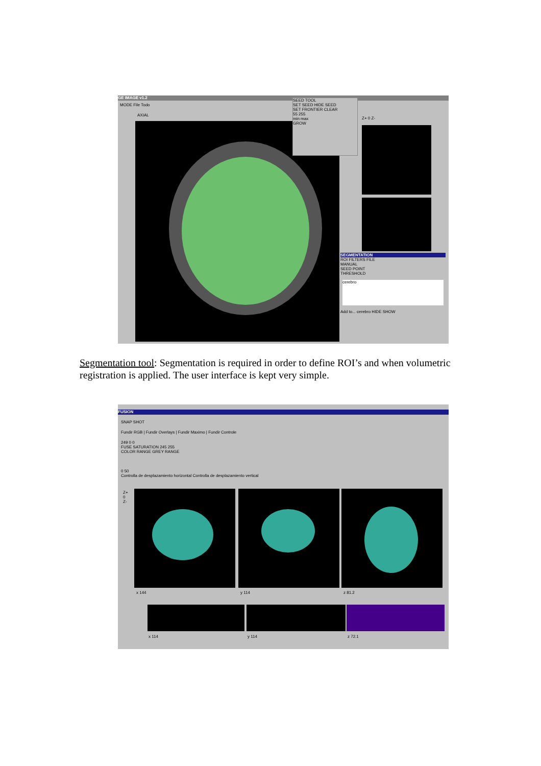GE IMAGE v1.2
MODE File Todo
AXIAL
SEED TOOL
SET SEED HIDE SEED
SET FRONTIER CLEAR
55 255
min max
GROW
Z+ 0 Z-
SEGMENTATION
ROI FILTERS FILE
MANUAL
SEED POINT
THRESHOLD
cerebro
Add to... cerebro HIDE SHOW
Segmentation tool: Segmentation is required in order to define ROI’s and when volumetric registration is applied. The user interface is kept very simple.
FUSION
SNAP SHOT
Fundir RGB | Fundir Overlays | Fundir Maximo | Fundir Controle
249 0 0
FUSE SATURATION 245 255
COLOR RANGE GREY RANGE
0 50
Controlla de desplazamiento horizontal Controlla de desplazamiento vertical
Z+
0
Z-
x 144 y 114 z 81.2
x 114 y 114 z 72.1